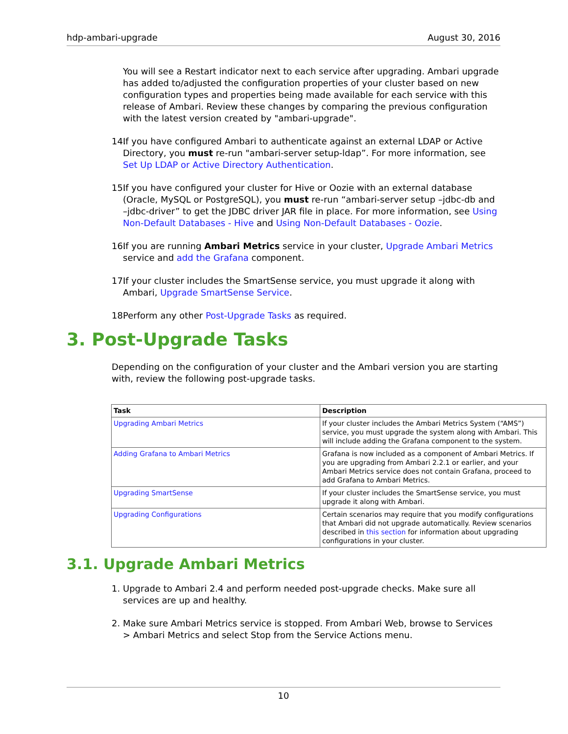hdp-ambari-upgrade August 30, 2016
You will see a Restart indicator next to each service after upgrading. Ambari upgrade has added to/adjusted the configuration properties of your cluster based on new configuration types and properties being made available for each service with this release of Ambari. Review these changes by comparing the previous configuration with the latest version created by "ambari-upgrade".
14. If you have configured Ambari to authenticate against an external LDAP or Active Directory, you must re-run "ambari-server setup-ldap”. For more information, see Set Up LDAP or Active Directory Authentication.
15. If you have configured your cluster for Hive or Oozie with an external database (Oracle, MySQL or PostgreSQL), you must re-run “ambari-server setup –jdbc-db and –jdbc-driver” to get the JDBC driver JAR file in place. For more information, see Using Non-Default Databases - Hive and Using Non-Default Databases - Oozie.
16. If you are running Ambari Metrics service in your cluster, Upgrade Ambari Metrics service and add the Grafana component.
17. If your cluster includes the SmartSense service, you must upgrade it along with Ambari, Upgrade SmartSense Service.
18. Perform any other Post-Upgrade Tasks as required.
3. Post-Upgrade Tasks
Depending on the configuration of your cluster and the Ambari version you are starting with, review the following post-upgrade tasks.
| Task | Description |
| --- | --- |
| Upgrading Ambari Metrics | If your cluster includes the Ambari Metrics System (“AMS”) service, you must upgrade the system along with Ambari. This will include adding the Grafana component to the system. |
| Adding Grafana to Ambari Metrics | Grafana is now included as a component of Ambari Metrics. If you are upgrading from Ambari 2.2.1 or earlier, and your Ambari Metrics service does not contain Grafana, proceed to add Grafana to Ambari Metrics. |
| Upgrading SmartSense | If your cluster includes the SmartSense service, you must upgrade it along with Ambari. |
| Upgrading Configurations | Certain scenarios may require that you modify configurations that Ambari did not upgrade automatically. Review scenarios described in this section for information about upgrading configurations in your cluster. |
3.1. Upgrade Ambari Metrics
1. Upgrade to Ambari 2.4 and perform needed post-upgrade checks. Make sure all services are up and healthy.
2. Make sure Ambari Metrics service is stopped. From Ambari Web, browse to Services > Ambari Metrics and select Stop from the Service Actions menu.
10